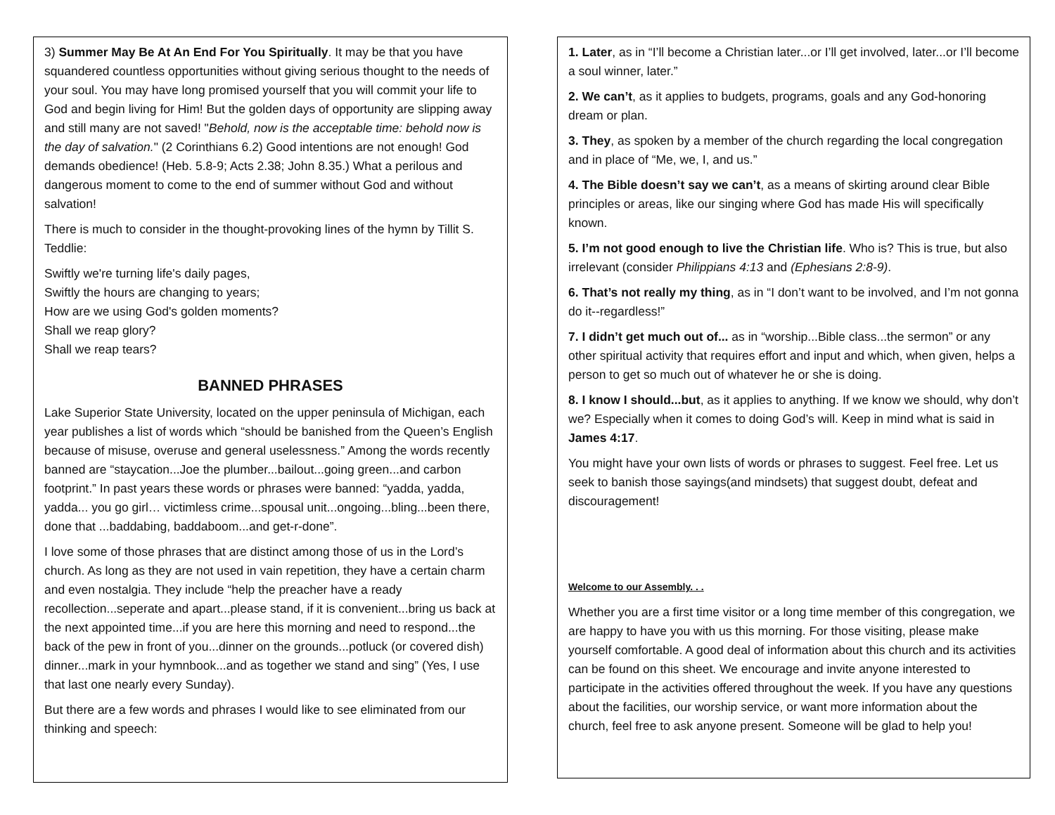3) Summer May Be At An End For You Spiritually. It may be that you have squandered countless opportunities without giving serious thought to the needs of your soul. You may have long promised yourself that you will commit your life to God and begin living for Him! But the golden days of opportunity are slipping away and still many are not saved! "Behold, now is the acceptable time: behold now is the day of salvation." (2 Corinthians 6.2) Good intentions are not enough! God demands obedience! (Heb. 5.8-9; Acts 2.38; John 8.35.) What a perilous and dangerous moment to come to the end of summer without God and without salvation!
There is much to consider in the thought-provoking lines of the hymn by Tillit S. Teddlie:
Swiftly we're turning life's daily pages,
Swiftly the hours are changing to years;
How are we using God's golden moments?
Shall we reap glory?
Shall we reap tears?
BANNED PHRASES
Lake Superior State University, located on the upper peninsula of Michigan, each year publishes a list of words which “should be banished from the Queen’s English because of misuse, overuse and general uselessness.” Among the words recently banned are “staycation...Joe the plumber...bailout...going green...and carbon footprint.” In past years these words or phrases were banned: “yadda, yadda, yadda... you go girl… victimless crime...spousal unit...ongoing...bling...been there, done that ...baddabing, baddaboom...and get-r-done”.
I love some of those phrases that are distinct among those of us in the Lord’s church. As long as they are not used in vain repetition, they have a certain charm and even nostalgia. They include “help the preacher have a ready recollection...seperate and apart...please stand, if it is convenient...bring us back at the next appointed time...if you are here this morning and need to respond...the back of the pew in front of you...dinner on the grounds...potluck (or covered dish) dinner...mark in your hymnbook...and as together we stand and sing” (Yes, I use that last one nearly every Sunday).
But there are a few words and phrases I would like to see eliminated from our thinking and speech:
1. Later, as in “I’ll become a Christian later...or I’ll get involved, later...or I’ll become a soul winner, later.”
2. We can’t, as it applies to budgets, programs, goals and any God-honoring dream or plan.
3. They, as spoken by a member of the church regarding the local congregation and in place of “Me, we, I, and us.”
4. The Bible doesn’t say we can’t, as a means of skirting around clear Bible principles or areas, like our singing where God has made His will specifically known.
5. I’m not good enough to live the Christian life. Who is? This is true, but also irrelevant (consider Philippians 4:13 and (Ephesians 2:8-9).
6. That’s not really my thing, as in “I don’t want to be involved, and I’m not gonna do it--regardless!”
7. I didn’t get much out of... as in “worship...Bible class...the sermon” or any other spiritual activity that requires effort and input and which, when given, helps a person to get so much out of whatever he or she is doing.
8. I know I should...but, as it applies to anything. If we know we should, why don’t we? Especially when it comes to doing God’s will. Keep in mind what is said in James 4:17.
You might have your own lists of words or phrases to suggest. Feel free. Let us seek to banish those sayings(and mindsets) that suggest doubt, defeat and discouragement!
Welcome to our Assembly. . .
Whether you are a first time visitor or a long time member of this congregation, we are happy to have you with us this morning. For those visiting, please make yourself comfortable. A good deal of information about this church and its activities can be found on this sheet. We encourage and invite anyone interested to participate in the activities offered throughout the week. If you have any questions about the facilities, our worship service, or want more information about the church, feel free to ask anyone present. Someone will be glad to help you!